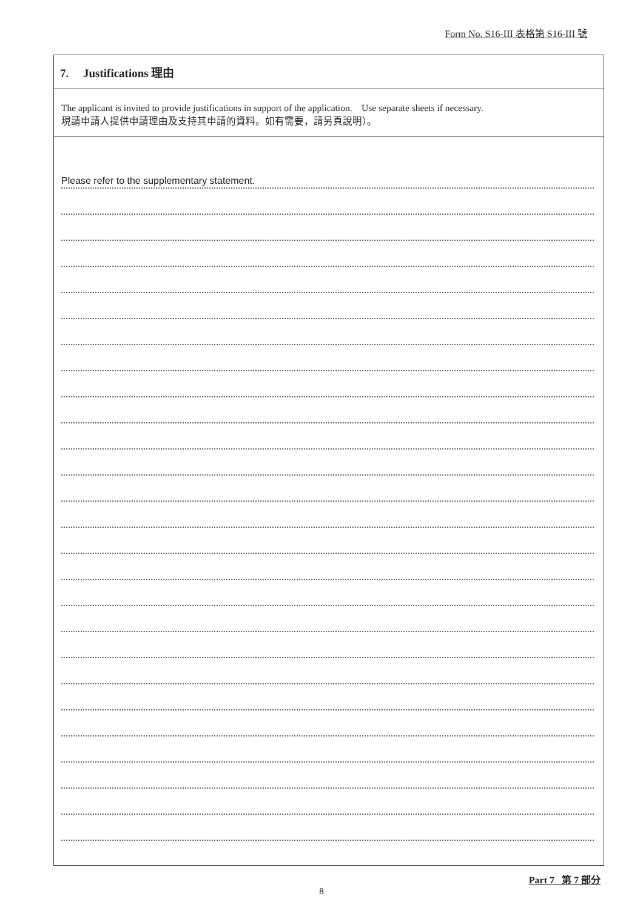Form No. S16-III 表格第 S16-III 號
7. Justifications 理由
The applicant is invited to provide justifications in support of the application. Use separate sheets if necessary.
現請申請人提供申請理由及支持其申請的資料。如有需要，請另頁說明）。
Please refer to the supplementary statement.
Part 7 第 7 部分
8